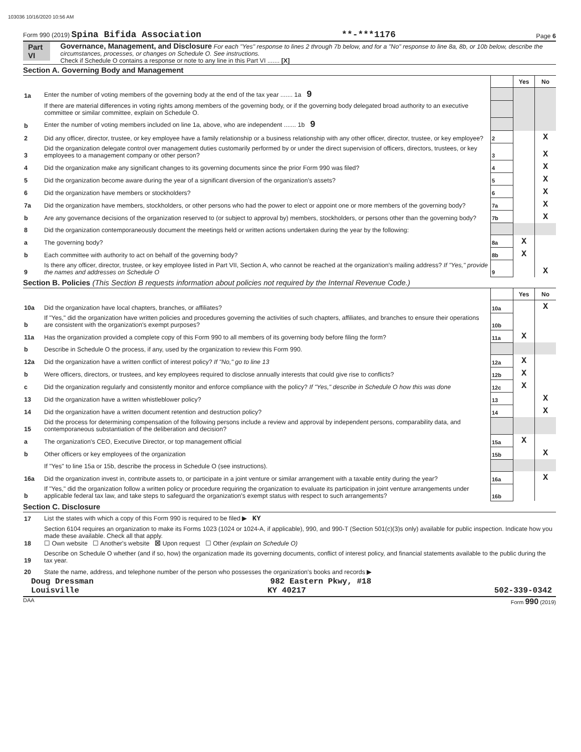103036 10/16/2020 10:56 AM
Form 990 (2019) Spina Bifida Association **-***1176 Page 6
Part VI Governance, Management, and Disclosure For each "Yes" response to lines 2 through 7b below, and for a "No" response to line 8a, 8b, or 10b below, describe the circumstances, processes, or changes on Schedule O. See instructions.
Check if Schedule O contains a response or note to any line in this Part VI ....... [X]
Section A. Governing Body and Management
| | | | Yes | No |
| 1a | Enter the number of voting members of the governing body at the end of the tax year ....... 1a 9 | | | |
| | If there are material differences in voting rights among members of the governing body, or if the governing body delegated broad authority to an executive committee or similar committee, explain on Schedule O. | | | |
| b | Enter the number of voting members included on line 1a, above, who are independent ....... 1b 9 | | | |
| 2 | Did any officer, director, trustee, or key employee have a family relationship or a business relationship with any other officer, director, trustee, or key employee? | 2 | | X |
| 3 | Did the organization delegate control over management duties customarily performed by or under the direct supervision of officers, directors, trustees, or key employees to a management company or other person? | 3 | | X |
| 4 | Did the organization make any significant changes to its governing documents since the prior Form 990 was filed? | 4 | | X |
| 5 | Did the organization become aware during the year of a significant diversion of the organization's assets? | 5 | | X |
| 6 | Did the organization have members or stockholders? | 6 | | X |
| 7a | Did the organization have members, stockholders, or other persons who had the power to elect or appoint one or more members of the governing body? | 7a | | X |
| b | Are any governance decisions of the organization reserved to (or subject to approval by) members, stockholders, or persons other than the governing body? | 7b | | X |
| 8 | Did the organization contemporaneously document the meetings held or written actions undertaken during the year by the following: | | | |
| a | The governing body? | 8a | X | |
| b | Each committee with authority to act on behalf of the governing body? | 8b | X | |
| 9 | Is there any officer, director, trustee, or key employee listed in Part VII, Section A, who cannot be reached at the organization's mailing address? If "Yes," provide the names and addresses on Schedule O | 9 | | X |
Section B. Policies (This Section B requests information about policies not required by the Internal Revenue Code.)
| | | | Yes | No |
| 10a | Did the organization have local chapters, branches, or affiliates? | 10a | | X |
| b | If "Yes," did the organization have written policies and procedures governing the activities of such chapters, affiliates, and branches to ensure their operations are consistent with the organization's exempt purposes? | 10b | | |
| 11a | Has the organization provided a complete copy of this Form 990 to all members of its governing body before filing the form? | 11a | X | |
| b | Describe in Schedule O the process, if any, used by the organization to review this Form 990. | | | |
| 12a | Did the organization have a written conflict of interest policy? If "No," go to line 13 | 12a | X | |
| b | Were officers, directors, or trustees, and key employees required to disclose annually interests that could give rise to conflicts? | 12b | X | |
| c | Did the organization regularly and consistently monitor and enforce compliance with the policy? If "Yes," describe in Schedule O how this was done | 12c | X | |
| 13 | Did the organization have a written whistleblower policy? | 13 | | X |
| 14 | Did the organization have a written document retention and destruction policy? | 14 | | X |
| 15 | Did the process for determining compensation of the following persons include a review and approval by independent persons, comparability data, and contemporaneous substantiation of the deliberation and decision? | | | |
| a | The organization's CEO, Executive Director, or top management official | 15a | X | |
| b | Other officers or key employees of the organization | 15b | | X |
| | If "Yes" to line 15a or 15b, describe the process in Schedule O (see instructions). | | | |
| 16a | Did the organization invest in, contribute assets to, or participate in a joint venture or similar arrangement with a taxable entity during the year? | 16a | | X |
| b | If "Yes," did the organization follow a written policy or procedure requiring the organization to evaluate its participation in joint venture arrangements under applicable federal tax law, and take steps to safeguard the organization's exempt status with respect to such arrangements? | 16b | | |
Section C. Disclosure
| 17 | List the states with which a copy of this Form 990 is required to be filed ▶ KY |
| 18 | Section 6104 requires an organization to make its Forms 1023 (1024 or 1024-A, if applicable), 990, and 990-T (Section 501(c)(3)s only) available for public inspection. Indicate how you made these available. Check all that apply. ☐ Own website ☐ Another's website ☒ Upon request ☐ Other (explain on Schedule O) |
| 19 | Describe on Schedule O whether (and if so, how) the organization made its governing documents, conflict of interest policy, and financial statements available to the public during the tax year. |
| 20 | State the name, address, and telephone number of the person who possesses the organization's books and records ▶ |
Doug Dressman 982 Eastern Pkwy, #18
Louisville KY 40217 502-339-0342
DAA Form 990 (2019)